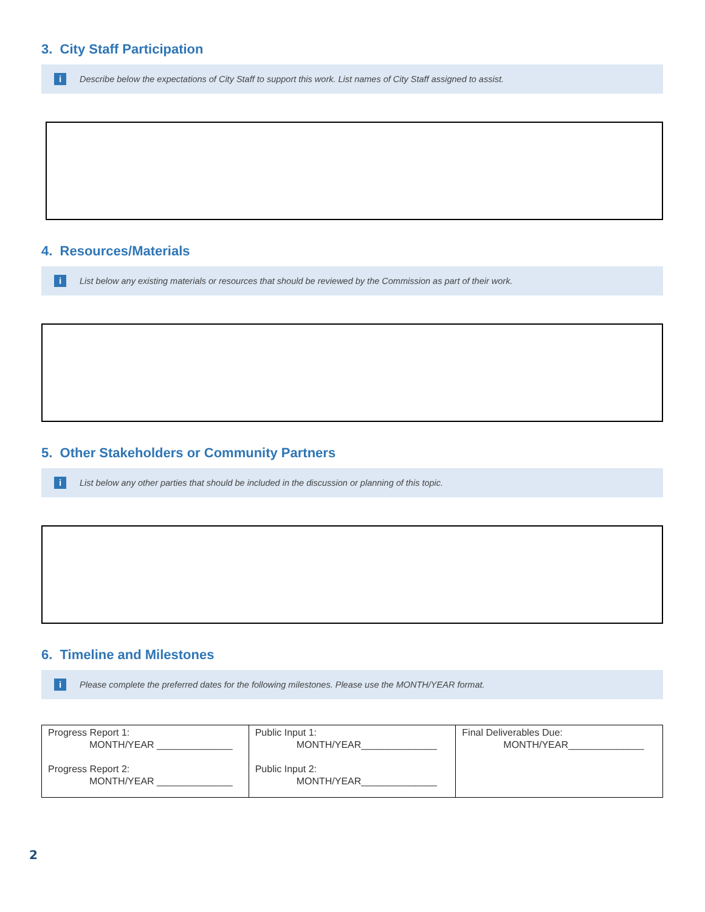3. City Staff Participation
i Describe below the expectations of City Staff to support this work. List names of City Staff assigned to assist.
4. Resources/Materials
i List below any existing materials or resources that should be reviewed by the Commission as part of their work.
5. Other Stakeholders or Community Partners
i List below any other parties that should be included in the discussion or planning of this topic.
6. Timeline and Milestones
i Please complete the preferred dates for the following milestones. Please use the MONTH/YEAR format.
| Progress Report 1: MONTH/YEAR ______________ Progress Report 2: MONTH/YEAR ______________ | Public Input 1: MONTH/YEAR______________ Public Input 2: MONTH/YEAR______________ | Final Deliverables Due: MONTH/YEAR______________ |
2